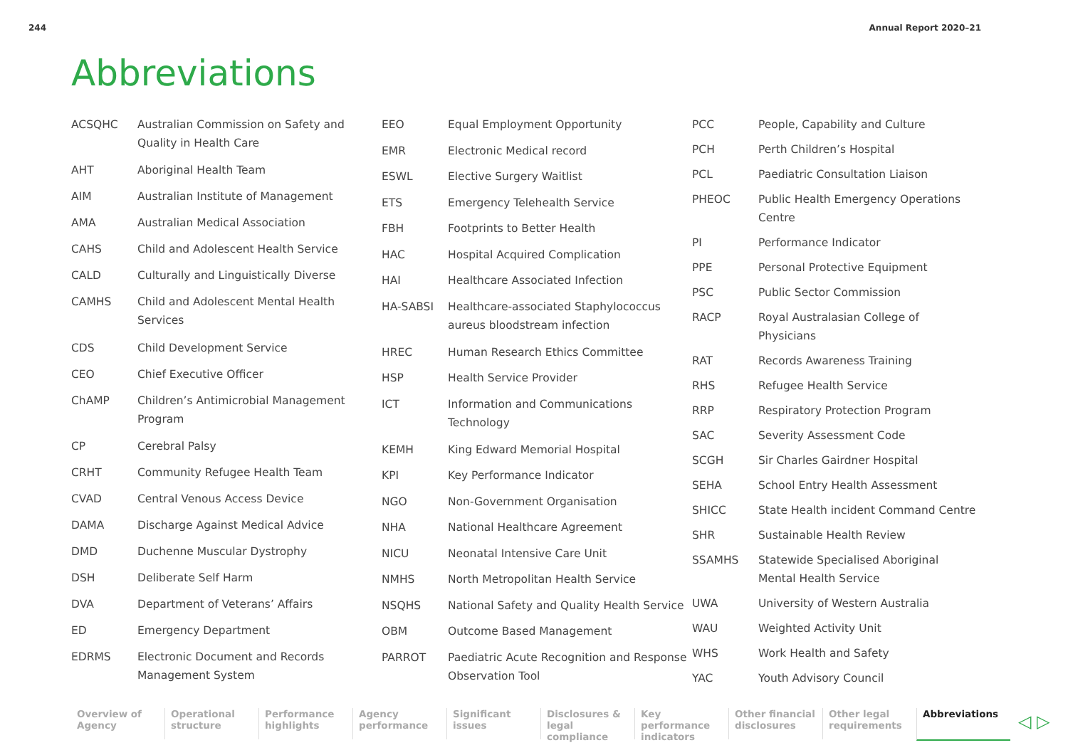244 Annual Report 2020–21
Abbreviations
| ACSQHC | Australian Commission on Safety and Quality in Health Care |
| AHT | Aboriginal Health Team |
| AIM | Australian Institute of Management |
| AMA | Australian Medical Association |
| CAHS | Child and Adolescent Health Service |
| CALD | Culturally and Linguistically Diverse |
| CAMHS | Child and Adolescent Mental Health Services |
| CDS | Child Development Service |
| CEO | Chief Executive Officer |
| ChAMP | Children’s Antimicrobial Management Program |
| CP | Cerebral Palsy |
| CRHT | Community Refugee Health Team |
| CVAD | Central Venous Access Device |
| DAMA | Discharge Against Medical Advice |
| DMD | Duchenne Muscular Dystrophy |
| DSH | Deliberate Self Harm |
| DVA | Department of Veterans’ Affairs |
| ED | Emergency Department |
| EDRMS | Electronic Document and Records Management System |
| EEO | Equal Employment Opportunity |
| EMR | Electronic Medical record |
| ESWL | Elective Surgery Waitlist |
| ETS | Emergency Telehealth Service |
| FBH | Footprints to Better Health |
| HAC | Hospital Acquired Complication |
| HAI | Healthcare Associated Infection |
| HA-SABSI | Healthcare-associated Staphylococcus aureus bloodstream infection |
| HREC | Human Research Ethics Committee |
| HSP | Health Service Provider |
| ICT | Information and Communications Technology |
| KEMH | King Edward Memorial Hospital |
| KPI | Key Performance Indicator |
| NGO | Non-Government Organisation |
| NHA | National Healthcare Agreement |
| NICU | Neonatal Intensive Care Unit |
| NMHS | North Metropolitan Health Service |
| NSQHS | National Safety and Quality Health Service |
| OBM | Outcome Based Management |
| PARROT | Paediatric Acute Recognition and Response Observation Tool |
| PCC | People, Capability and Culture |
| PCH | Perth Children’s Hospital |
| PCL | Paediatric Consultation Liaison |
| PHEOC | Public Health Emergency Operations Centre |
| PI | Performance Indicator |
| PPE | Personal Protective Equipment |
| PSC | Public Sector Commission |
| RACP | Royal Australasian College of Physicians |
| RAT | Records Awareness Training |
| RHS | Refugee Health Service |
| RRP | Respiratory Protection Program |
| SAC | Severity Assessment Code |
| SCGH | Sir Charles Gairdner Hospital |
| SEHA | School Entry Health Assessment |
| SHICC | State Health incident Command Centre |
| SHR | Sustainable Health Review |
| SSAMHS | Statewide Specialised Aboriginal Mental Health Service |
| UWA | University of Western Australia |
| WAU | Weighted Activity Unit |
| WHS | Work Health and Safety |
| YAC | Youth Advisory Council |
Overview of Agency
Operational structure
Performance highlights
Agency performance
Significant issues
Disclosures & legal compliance
Key performance indicators
Other financial disclosures
Other legal requirements
Abbreviations
◁ ▷